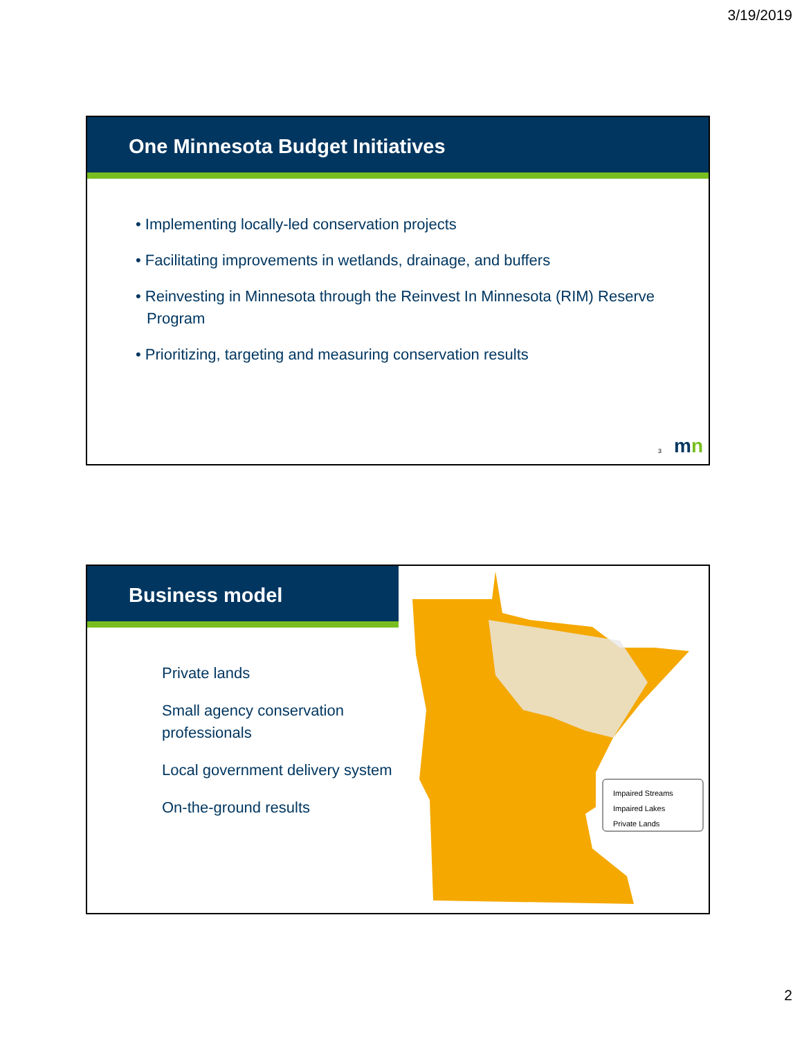3/19/2019
One Minnesota Budget Initiatives
• Implementing locally-led conservation projects
• Facilitating improvements in wetlands, drainage, and buffers
• Reinvesting in Minnesota through the Reinvest In Minnesota (RIM) Reserve Program
• Prioritizing, targeting and measuring conservation results
3 mn
Business model
Private lands
Small agency conservation professionals
Local government delivery system
On-the-ground results
Impaired Streams
Impaired Lakes
Private Lands
2